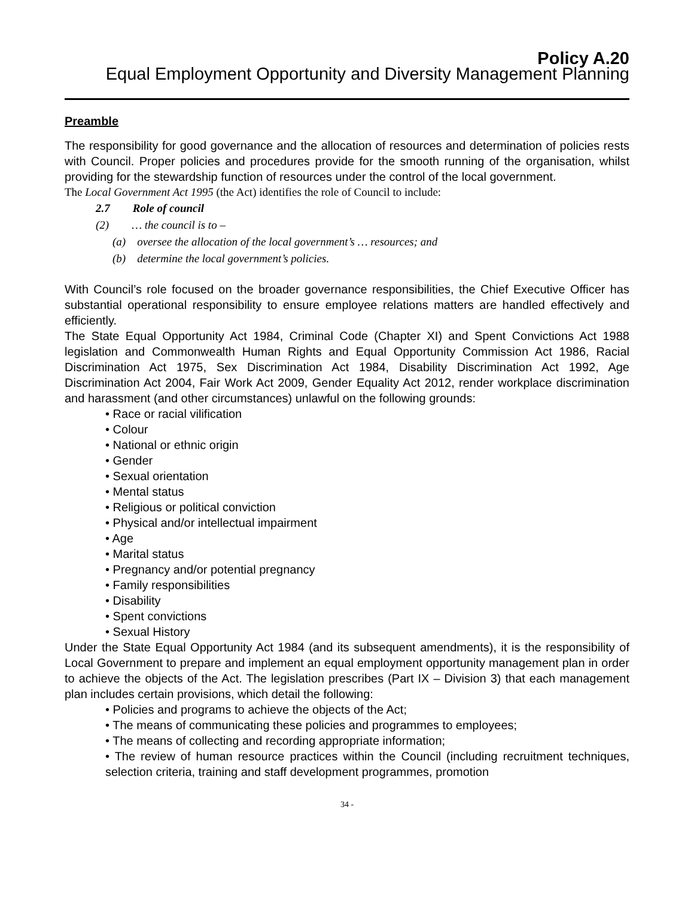Policy A.20
Equal Employment Opportunity and Diversity Management Planning
Preamble
The responsibility for good governance and the allocation of resources and determination of policies rests with Council. Proper policies and procedures provide for the smooth running of the organisation, whilst providing for the stewardship function of resources under the control of the local government.
The Local Government Act 1995 (the Act) identifies the role of Council to include:
2.7 Role of council
(2) … the council is to –
(a) oversee the allocation of the local government’s … resources; and
(b) determine the local government’s policies.
With Council’s role focused on the broader governance responsibilities, the Chief Executive Officer has substantial operational responsibility to ensure employee relations matters are handled effectively and efficiently.
The State Equal Opportunity Act 1984, Criminal Code (Chapter XI) and Spent Convictions Act 1988 legislation and Commonwealth Human Rights and Equal Opportunity Commission Act 1986, Racial Discrimination Act 1975, Sex Discrimination Act 1984, Disability Discrimination Act 1992, Age Discrimination Act 2004, Fair Work Act 2009, Gender Equality Act 2012, render workplace discrimination and harassment (and other circumstances) unlawful on the following grounds:
• Race or racial vilification
• Colour
• National or ethnic origin
• Gender
• Sexual orientation
• Mental status
• Religious or political conviction
• Physical and/or intellectual impairment
• Age
• Marital status
• Pregnancy and/or potential pregnancy
• Family responsibilities
• Disability
• Spent convictions
• Sexual History
Under the State Equal Opportunity Act 1984 (and its subsequent amendments), it is the responsibility of Local Government to prepare and implement an equal employment opportunity management plan in order to achieve the objects of the Act. The legislation prescribes (Part IX – Division 3) that each management plan includes certain provisions, which detail the following:
• Policies and programs to achieve the objects of the Act;
• The means of communicating these policies and programmes to employees;
• The means of collecting and recording appropriate information;
• The review of human resource practices within the Council (including recruitment techniques, selection criteria, training and staff development programmes, promotion
34 -